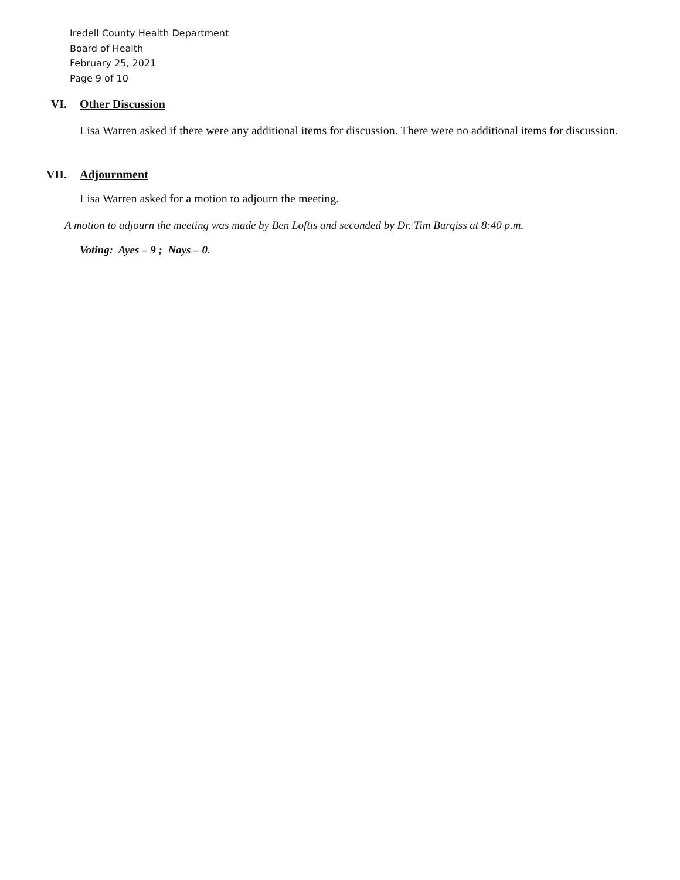Iredell County Health Department
Board of Health
February 25, 2021
Page 9 of 10
VI. Other Discussion
Lisa Warren asked if there were any additional items for discussion. There were no additional items for discussion.
VII. Adjournment
Lisa Warren asked for a motion to adjourn the meeting.
A motion to adjourn the meeting was made by Ben Loftis and seconded by Dr. Tim Burgiss at 8:40 p.m.
Voting: Ayes – 9 ; Nays – 0.